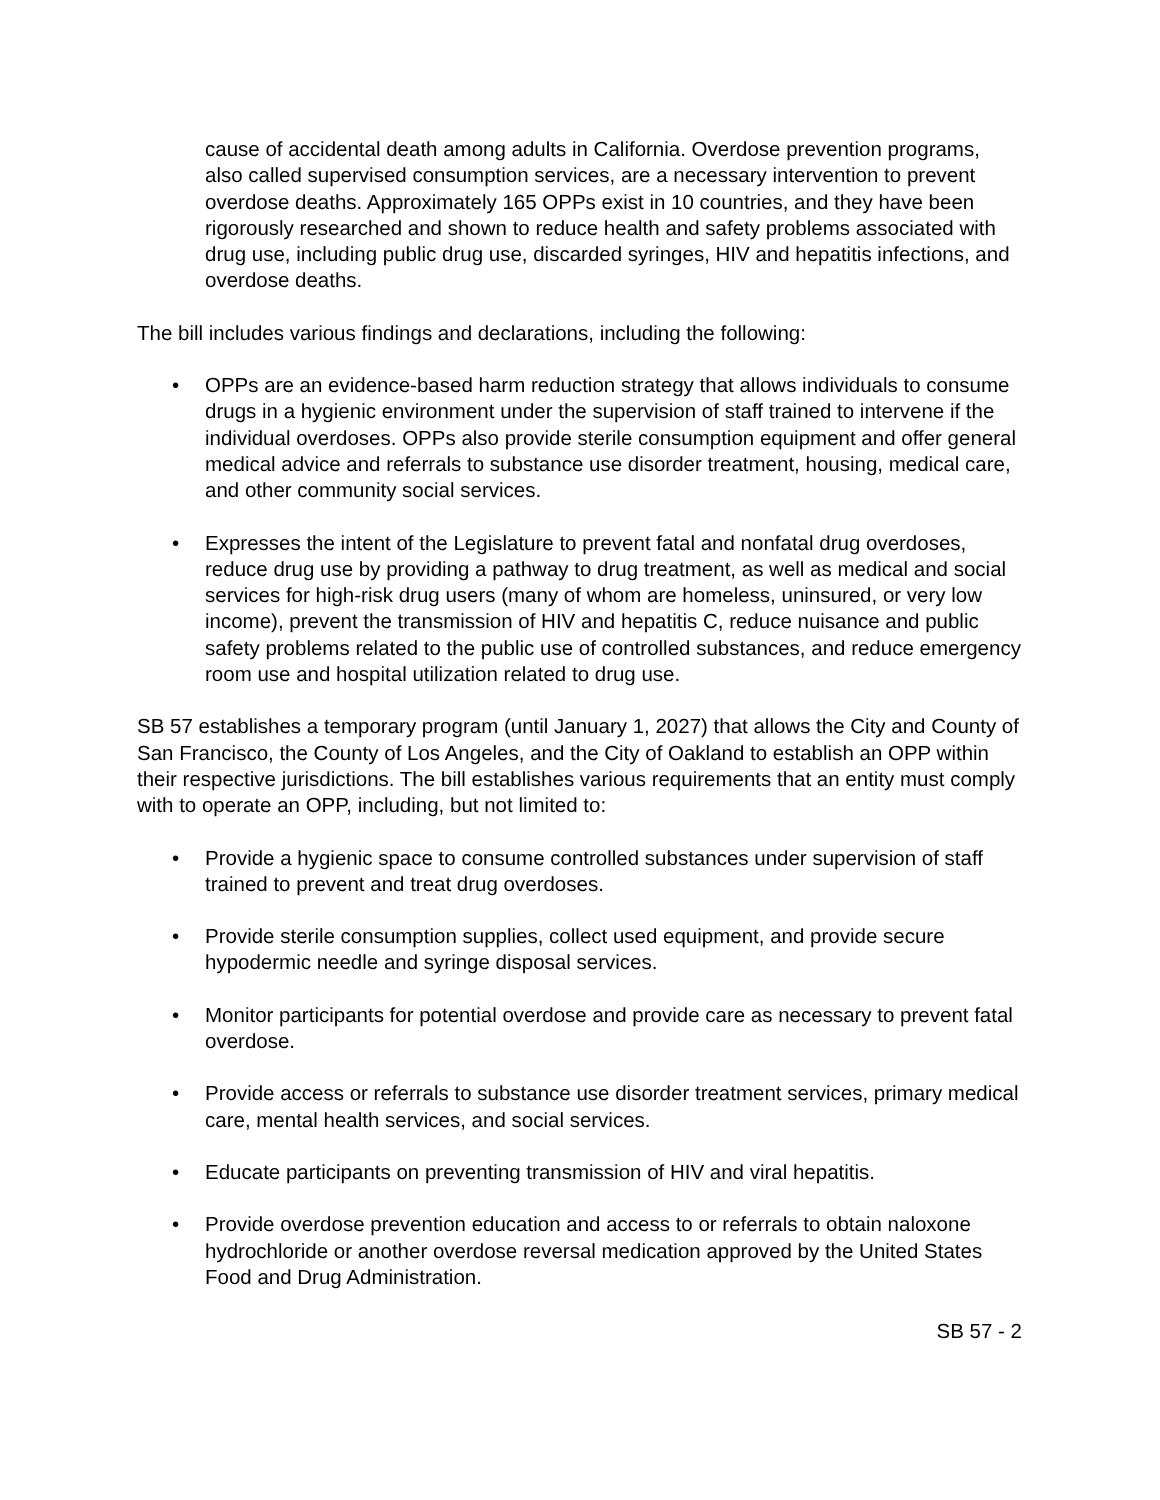cause of accidental death among adults in California. Overdose prevention programs, also called supervised consumption services, are a necessary intervention to prevent overdose deaths. Approximately 165 OPPs exist in 10 countries, and they have been rigorously researched and shown to reduce health and safety problems associated with drug use, including public drug use, discarded syringes, HIV and hepatitis infections, and overdose deaths.
The bill includes various findings and declarations, including the following:
• OPPs are an evidence-based harm reduction strategy that allows individuals to consume drugs in a hygienic environment under the supervision of staff trained to intervene if the individual overdoses. OPPs also provide sterile consumption equipment and offer general medical advice and referrals to substance use disorder treatment, housing, medical care, and other community social services.
• Expresses the intent of the Legislature to prevent fatal and nonfatal drug overdoses, reduce drug use by providing a pathway to drug treatment, as well as medical and social services for high-risk drug users (many of whom are homeless, uninsured, or very low income), prevent the transmission of HIV and hepatitis C, reduce nuisance and public safety problems related to the public use of controlled substances, and reduce emergency room use and hospital utilization related to drug use.
SB 57 establishes a temporary program (until January 1, 2027) that allows the City and County of San Francisco, the County of Los Angeles, and the City of Oakland to establish an OPP within their respective jurisdictions. The bill establishes various requirements that an entity must comply with to operate an OPP, including, but not limited to:
• Provide a hygienic space to consume controlled substances under supervision of staff trained to prevent and treat drug overdoses.
• Provide sterile consumption supplies, collect used equipment, and provide secure hypodermic needle and syringe disposal services.
• Monitor participants for potential overdose and provide care as necessary to prevent fatal overdose.
• Provide access or referrals to substance use disorder treatment services, primary medical care, mental health services, and social services.
• Educate participants on preventing transmission of HIV and viral hepatitis.
• Provide overdose prevention education and access to or referrals to obtain naloxone hydrochloride or another overdose reversal medication approved by the United States Food and Drug Administration.
SB 57 - 2